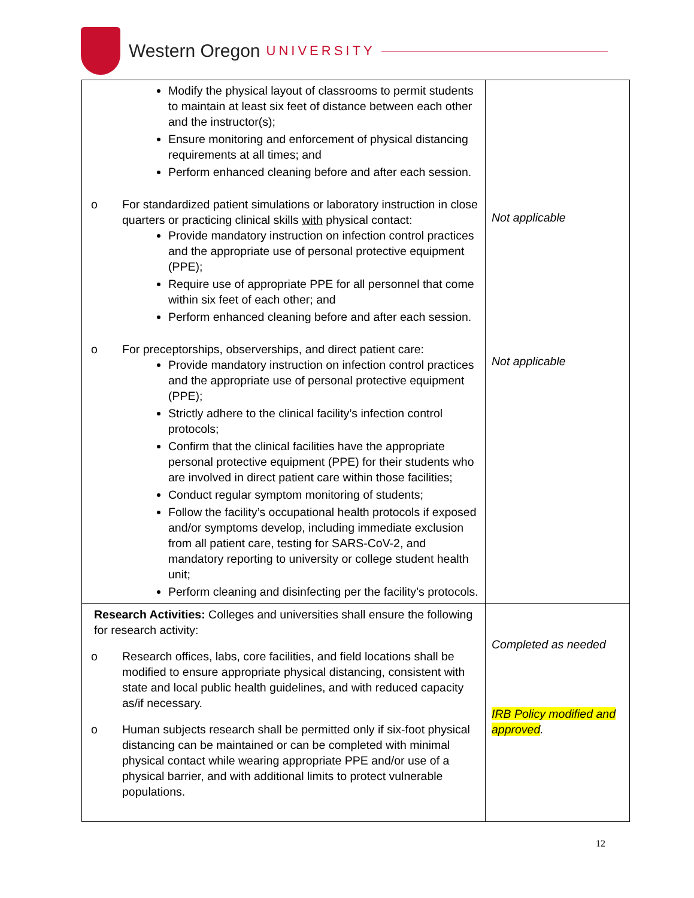Western Oregon UNIVERSITY
| Modify the physical layout of classrooms to permit students to maintain at least six feet of distance between each other and the instructor(s); Ensure monitoring and enforcement of physical distancing requirements at all times; and Perform enhanced cleaning before and after each session. o For standardized patient simulations or laboratory instruction in close quarters or practicing clinical skills with physical contact: Provide mandatory instruction on infection control practices and the appropriate use of personal protective equipment (PPE); Require use of appropriate PPE for all personnel that come within six feet of each other; and Perform enhanced cleaning before and after each session. o For preceptorships, observerships, and direct patient care: Provide mandatory instruction on infection control practices and the appropriate use of personal protective equipment (PPE); Strictly adhere to the clinical facility’s infection control protocols; Confirm that the clinical facilities have the appropriate personal protective equipment (PPE) for their students who are involved in direct patient care within those facilities; Conduct regular symptom monitoring of students; Follow the facility’s occupational health protocols if exposed and/or symptoms develop, including immediate exclusion from all patient care, testing for SARS-CoV-2, and mandatory reporting to university or college student health unit; Perform cleaning and disinfecting per the facility’s protocols. | Not applicable Not applicable |
| Research Activities: Colleges and universities shall ensure the following for research activity: o Research offices, labs, core facilities, and field locations shall be modified to ensure appropriate physical distancing, consistent with state and local public health guidelines, and with reduced capacity as/if necessary. o Human subjects research shall be permitted only if six-foot physical distancing can be maintained or can be completed with minimal physical contact while wearing appropriate PPE and/or use of a physical barrier, and with additional limits to protect vulnerable populations. | Completed as needed IRB Policy modified and approved . |
12